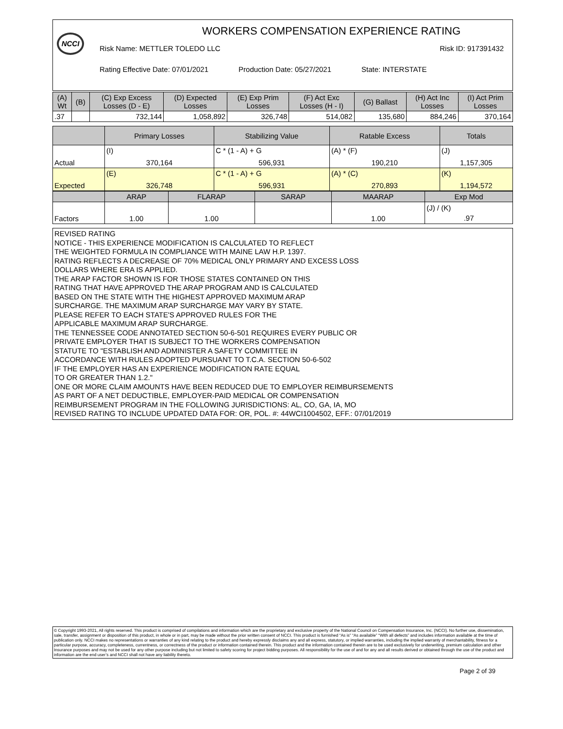NCCI
WORKERS COMPENSATION EXPERIENCE RATING
Risk Name: METTLER TOLEDO LLC Risk ID: 917391432
Rating Effective Date: 07/01/2021 Production Date: 05/27/2021 State: INTERSTATE
| (A) Wt | (B) | (C) Exp Excess Losses (D - E) | (D) Expected Losses | (E) Exp Prim Losses | (F) Act Exc Losses (H - I) | (G) Ballast | (H) Act Inc Losses | (I) Act Prim Losses |
| --- | --- | --- | --- | --- | --- | --- | --- | --- |
| .37 | | 732,144 | 1,058,892 | 326,748 | 514,082 | 135,680 | 884,246 | 370,164 |
| | Primary Losses | Stabilizing Value | Ratable Excess | Totals |
| --- | --- | --- | --- | --- |
| Actual | (I) 370,164 | C * (1 - A) + G 596,931 | (A) * (F) 190,210 | (J) 1,157,305 |
| Expected | (E) 326,748 | C * (1 - A) + G 596,931 | (A) * (C) 270,893 | (K) 1,194,572 |
| | ARAP | FLARAP | SARAP | MAARAP | Exp Mod |
| --- | --- | --- | --- | --- | --- |
| Factors | 1.00 | 1.00 | | 1.00 | (J) / (K) .97 |
REVISED RATING
NOTICE - THIS EXPERIENCE MODIFICATION IS CALCULATED TO REFLECT
THE WEIGHTED FORMULA IN COMPLIANCE WITH MAINE LAW H.P. 1397.
RATING REFLECTS A DECREASE OF 70% MEDICAL ONLY PRIMARY AND EXCESS LOSS
DOLLARS WHERE ERA IS APPLIED.
THE ARAP FACTOR SHOWN IS FOR THOSE STATES CONTAINED ON THIS
RATING THAT HAVE APPROVED THE ARAP PROGRAM AND IS CALCULATED
BASED ON THE STATE WITH THE HIGHEST APPROVED MAXIMUM ARAP
SURCHARGE. THE MAXIMUM ARAP SURCHARGE MAY VARY BY STATE.
PLEASE REFER TO EACH STATE'S APPROVED RULES FOR THE
APPLICABLE MAXIMUM ARAP SURCHARGE.
THE TENNESSEE CODE ANNOTATED SECTION 50-6-501 REQUIRES EVERY PUBLIC OR
PRIVATE EMPLOYER THAT IS SUBJECT TO THE WORKERS COMPENSATION
STATUTE TO "ESTABLISH AND ADMINISTER A SAFETY COMMITTEE IN
ACCORDANCE WITH RULES ADOPTED PURSUANT TO T.C.A. SECTION 50-6-502
IF THE EMPLOYER HAS AN EXPERIENCE MODIFICATION RATE EQUAL
TO OR GREATER THAN 1.2."
ONE OR MORE CLAIM AMOUNTS HAVE BEEN REDUCED DUE TO EMPLOYER REIMBURSEMENTS
AS PART OF A NET DEDUCTIBLE, EMPLOYER-PAID MEDICAL OR COMPENSATION
REIMBURSEMENT PROGRAM IN THE FOLLOWING JURISDICTIONS: AL, CO, GA, IA, MO
REVISED RATING TO INCLUDE UPDATED DATA FOR: OR, POL. #: 44WCI1004502, EFF.: 07/01/2019
© Copyright 1993-2021, All rights reserved. This product is comprised of compilations and information which are the proprietary and exclusive property of the National Council on Compensation Insurance, Inc. (NCCI). No further use, dissemination, sale, transfer, assignment or disposition of this product, in whole or in part, may be made without the prior written consent of NCCI. This product is furnished “As is” “As available” “With all defects” and includes information available at the time of publication only. NCCI makes no representations or warranties of any kind relating to the product and hereby expressly disclaims any and all express, statutory, or implied warranties, including the implied warranty of merchantability, fitness for a particular purpose, accuracy, completeness, currentness, or correctness of the product or information contained therein. This product and the information contained therein are to be used exclusively for underwriting, premium calculation and other Insurance purposes and may not be used for any other purpose including but not limited to safety scoring for project bidding purposes. All responsibility for the use of and for any and all results derived or obtained through the use of the product and information are the end user’s and NCCI shall not have any liability thereto.
Page 2 of 39